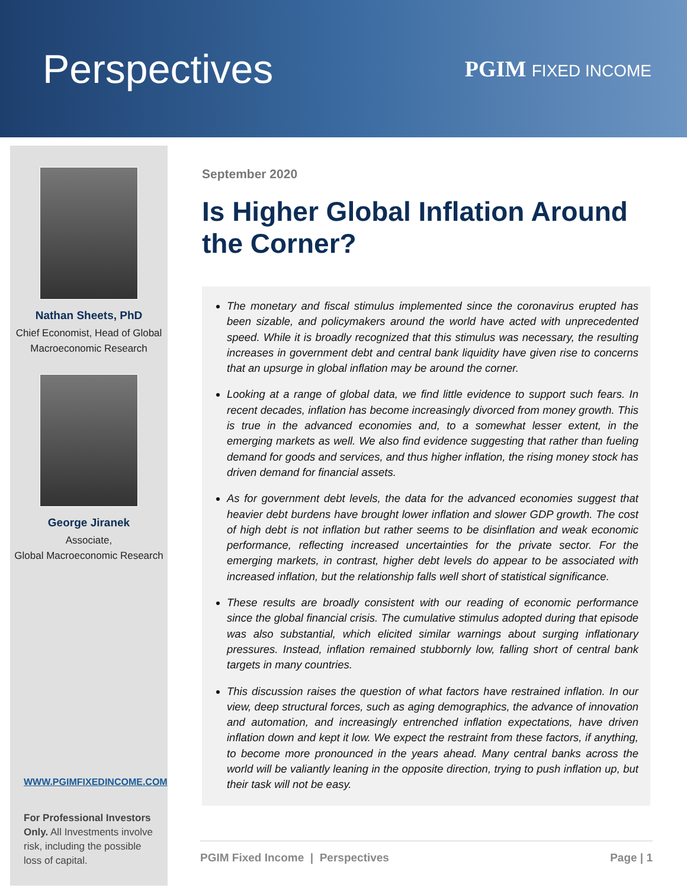Perspectives
PGIM FIXED INCOME
Nathan Sheets, PhD
Chief Economist, Head of Global
Macroeconomic Research
George Jiranek
Associate,
Global Macroeconomic Research
WWW.PGIMFIXEDINCOME.COM
For Professional Investors Only. All Investments involve risk, including the possible loss of capital.
September 2020
Is Higher Global Inflation Around the Corner?
The monetary and fiscal stimulus implemented since the coronavirus erupted has been sizable, and policymakers around the world have acted with unprecedented speed. While it is broadly recognized that this stimulus was necessary, the resulting increases in government debt and central bank liquidity have given rise to concerns that an upsurge in global inflation may be around the corner.
Looking at a range of global data, we find little evidence to support such fears. In recent decades, inflation has become increasingly divorced from money growth. This is true in the advanced economies and, to a somewhat lesser extent, in the emerging markets as well. We also find evidence suggesting that rather than fueling demand for goods and services, and thus higher inflation, the rising money stock has driven demand for financial assets.
As for government debt levels, the data for the advanced economies suggest that heavier debt burdens have brought lower inflation and slower GDP growth. The cost of high debt is not inflation but rather seems to be disinflation and weak economic performance, reflecting increased uncertainties for the private sector. For the emerging markets, in contrast, higher debt levels do appear to be associated with increased inflation, but the relationship falls well short of statistical significance.
These results are broadly consistent with our reading of economic performance since the global financial crisis. The cumulative stimulus adopted during that episode was also substantial, which elicited similar warnings about surging inflationary pressures. Instead, inflation remained stubbornly low, falling short of central bank targets in many countries.
This discussion raises the question of what factors have restrained inflation. In our view, deep structural forces, such as aging demographics, the advance of innovation and automation, and increasingly entrenched inflation expectations, have driven inflation down and kept it low. We expect the restraint from these factors, if anything, to become more pronounced in the years ahead. Many central banks across the world will be valiantly leaning in the opposite direction, trying to push inflation up, but their task will not be easy.
PGIM Fixed Income | Perspectives Page | 1